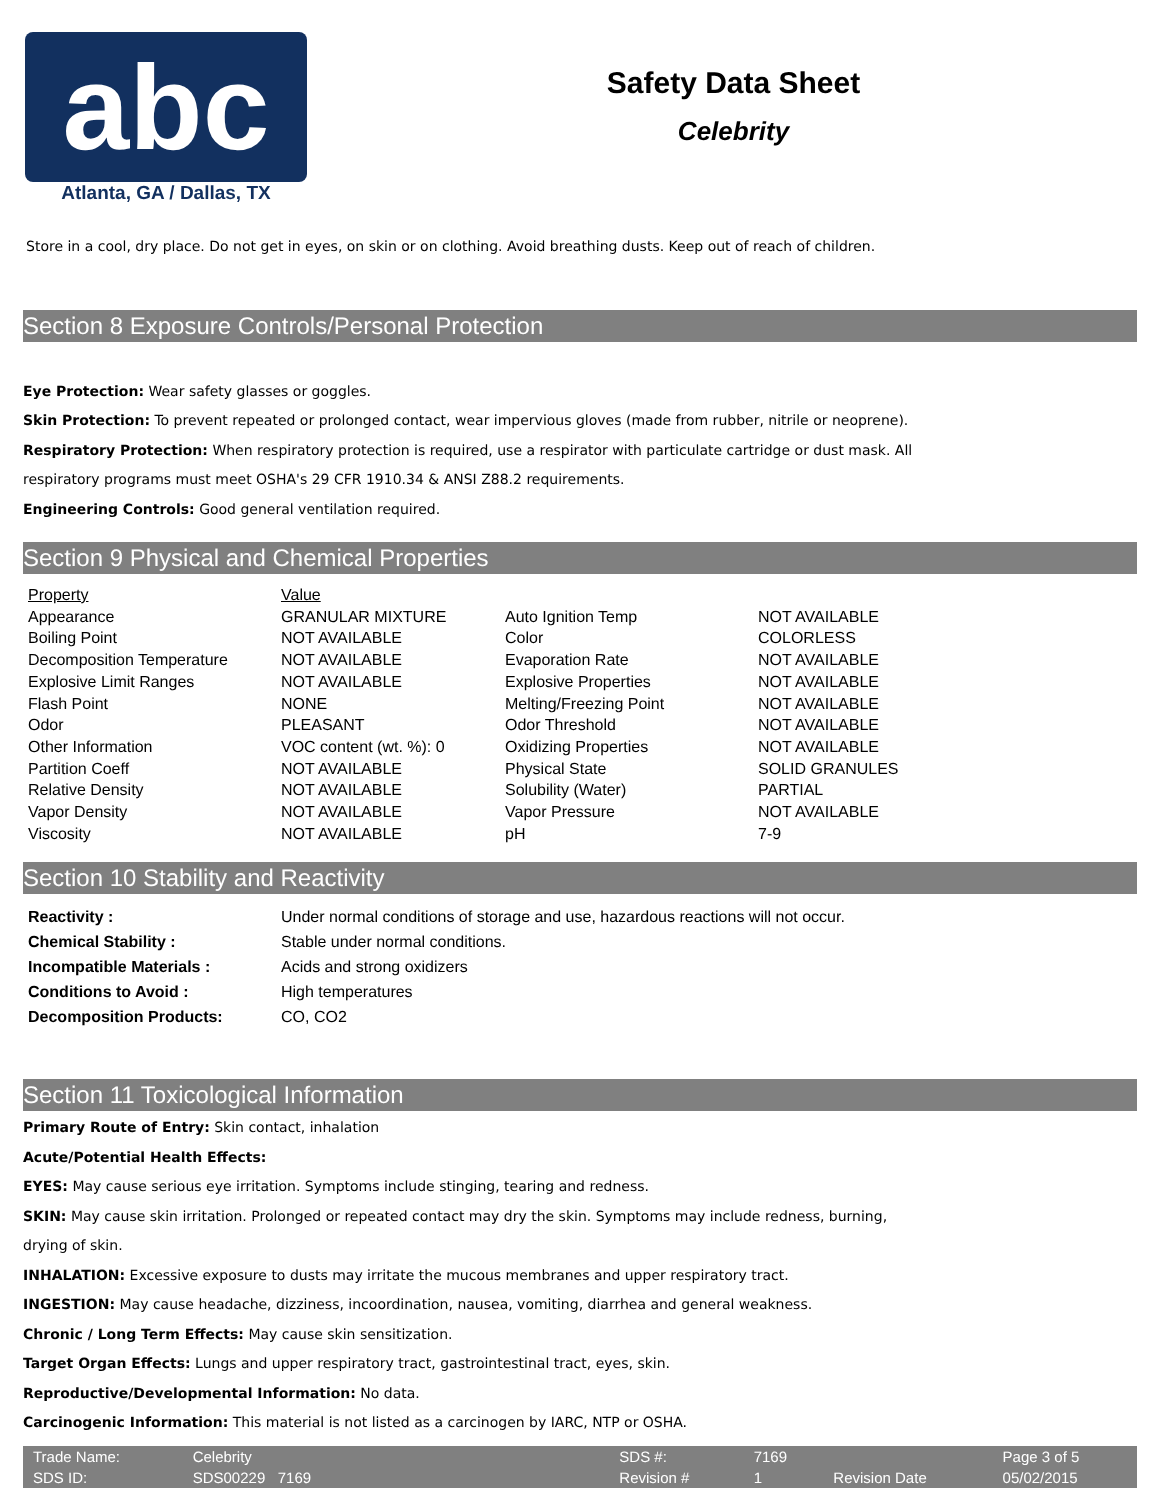abc
Atlanta, GA / Dallas, TX
Safety Data Sheet
Celebrity
Store in a cool, dry place. Do not get in eyes, on skin or on clothing. Avoid breathing dusts. Keep out of reach of children.
Section 8 Exposure Controls/Personal Protection
Eye Protection: Wear safety glasses or goggles.
Skin Protection: To prevent repeated or prolonged contact, wear impervious gloves (made from rubber, nitrile or neoprene).
Respiratory Protection: When respiratory protection is required, use a respirator with particulate cartridge or dust mask. All
respiratory programs must meet OSHA's 29 CFR 1910.34 & ANSI Z88.2 requirements.
Engineering Controls: Good general ventilation required.
Section 9 Physical and Chemical Properties
| Property | Value | | |
| Appearance | GRANULAR MIXTURE | Auto Ignition Temp | NOT AVAILABLE |
| Boiling Point | NOT AVAILABLE | Color | COLORLESS |
| Decomposition Temperature | NOT AVAILABLE | Evaporation Rate | NOT AVAILABLE |
| Explosive Limit Ranges | NOT AVAILABLE | Explosive Properties | NOT AVAILABLE |
| Flash Point | NONE | Melting/Freezing Point | NOT AVAILABLE |
| Odor | PLEASANT | Odor Threshold | NOT AVAILABLE |
| Other Information | VOC content (wt. %): 0 | Oxidizing Properties | NOT AVAILABLE |
| Partition Coeff | NOT AVAILABLE | Physical State | SOLID GRANULES |
| Relative Density | NOT AVAILABLE | Solubility (Water) | PARTIAL |
| Vapor Density | NOT AVAILABLE | Vapor Pressure | NOT AVAILABLE |
| Viscosity | NOT AVAILABLE | pH | 7-9 |
Section 10 Stability and Reactivity
| Reactivity : | Under normal conditions of storage and use, hazardous reactions will not occur. |
| Chemical Stability : | Stable under normal conditions. |
| Incompatible Materials : | Acids and strong oxidizers |
| Conditions to Avoid : | High temperatures |
| Decomposition Products: | CO, CO2 |
Section 11 Toxicological Information
Primary Route of Entry: Skin contact, inhalation
Acute/Potential Health Effects:
EYES: May cause serious eye irritation. Symptoms include stinging, tearing and redness.
SKIN: May cause skin irritation. Prolonged or repeated contact may dry the skin. Symptoms may include redness, burning,
drying of skin.
INHALATION: Excessive exposure to dusts may irritate the mucous membranes and upper respiratory tract.
INGESTION: May cause headache, dizziness, incoordination, nausea, vomiting, diarrhea and general weakness.
Chronic / Long Term Effects: May cause skin sensitization.
Target Organ Effects: Lungs and upper respiratory tract, gastrointestinal tract, eyes, skin.
Reproductive/Developmental Information: No data.
Carcinogenic Information: This material is not listed as a carcinogen by IARC, NTP or OSHA.
| Trade Name: | Celebrity | | SDS #: | 7169 | | Page 3 of 5 |
| SDS ID: | SDS00229 7169 | | Revision # | 1 | Revision Date | 05/02/2015 |